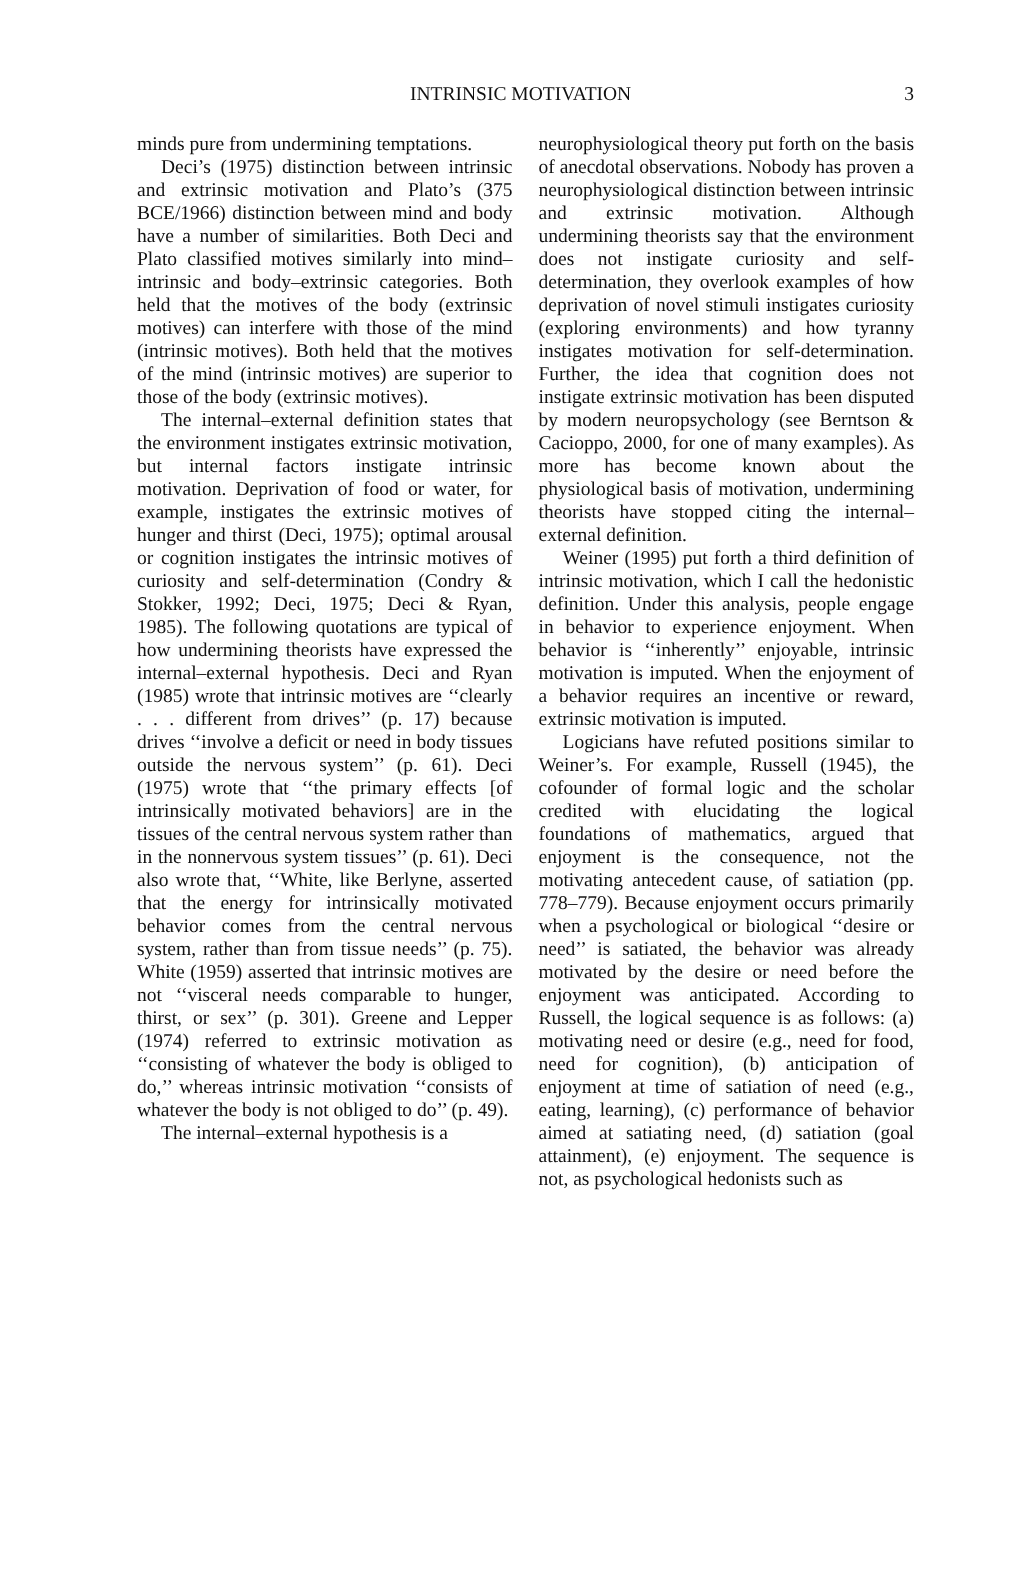3 INTRINSIC MOTIVATION
minds pure from undermining temptations.
Deci’s (1975) distinction between intrinsic and extrinsic motivation and Plato’s (375 BCE/1966) distinction between mind and body have a number of similarities. Both Deci and Plato classified motives similarly into mind–intrinsic and body–extrinsic categories. Both held that the motives of the body (extrinsic motives) can interfere with those of the mind (intrinsic motives). Both held that the motives of the mind (intrinsic motives) are superior to those of the body (extrinsic motives).
The internal–external definition states that the environment instigates extrinsic motivation, but internal factors instigate intrinsic motivation. Deprivation of food or water, for example, instigates the extrinsic motives of hunger and thirst (Deci, 1975); optimal arousal or cognition instigates the intrinsic motives of curiosity and self-determination (Condry & Stokker, 1992; Deci, 1975; Deci & Ryan, 1985). The following quotations are typical of how undermining theorists have expressed the internal–external hypothesis. Deci and Ryan (1985) wrote that intrinsic motives are ‘‘clearly . . . different from drives’’ (p. 17) because drives ‘‘involve a deficit or need in body tissues outside the nervous system’’ (p. 61). Deci (1975) wrote that ‘‘the primary effects [of intrinsically motivated behaviors] are in the tissues of the central nervous system rather than in the nonnervous system tissues’’ (p. 61). Deci also wrote that, ‘‘White, like Berlyne, asserted that the energy for intrinsically motivated behavior comes from the central nervous system, rather than from tissue needs’’ (p. 75). White (1959) asserted that intrinsic motives are not ‘‘visceral needs comparable to hunger, thirst, or sex’’ (p. 301). Greene and Lepper (1974) referred to extrinsic motivation as ‘‘consisting of whatever the body is obliged to do,’’ whereas intrinsic motivation ‘‘consists of whatever the body is not obliged to do’’ (p. 49).
The internal–external hypothesis is a
neurophysiological theory put forth on the basis of anecdotal observations. Nobody has proven a neurophysiological distinction between intrinsic and extrinsic motivation. Although undermining theorists say that the environment does not instigate curiosity and self-determination, they overlook examples of how deprivation of novel stimuli instigates curiosity (exploring environments) and how tyranny instigates motivation for self-determination. Further, the idea that cognition does not instigate extrinsic motivation has been disputed by modern neuropsychology (see Berntson & Cacioppo, 2000, for one of many examples). As more has become known about the physiological basis of motivation, undermining theorists have stopped citing the internal–external definition.
Weiner (1995) put forth a third definition of intrinsic motivation, which I call the hedonistic definition. Under this analysis, people engage in behavior to experience enjoyment. When behavior is ‘‘inherently’’ enjoyable, intrinsic motivation is imputed. When the enjoyment of a behavior requires an incentive or reward, extrinsic motivation is imputed.
Logicians have refuted positions similar to Weiner’s. For example, Russell (1945), the cofounder of formal logic and the scholar credited with elucidating the logical foundations of mathematics, argued that enjoyment is the consequence, not the motivating antecedent cause, of satiation (pp. 778–779). Because enjoyment occurs primarily when a psychological or biological ‘‘desire or need’’ is satiated, the behavior was already motivated by the desire or need before the enjoyment was anticipated. According to Russell, the logical sequence is as follows: (a) motivating need or desire (e.g., need for food, need for cognition), (b) anticipation of enjoyment at time of satiation of need (e.g., eating, learning), (c) performance of behavior aimed at satiating need, (d) satiation (goal attainment), (e) enjoyment. The sequence is not, as psychological hedonists such as